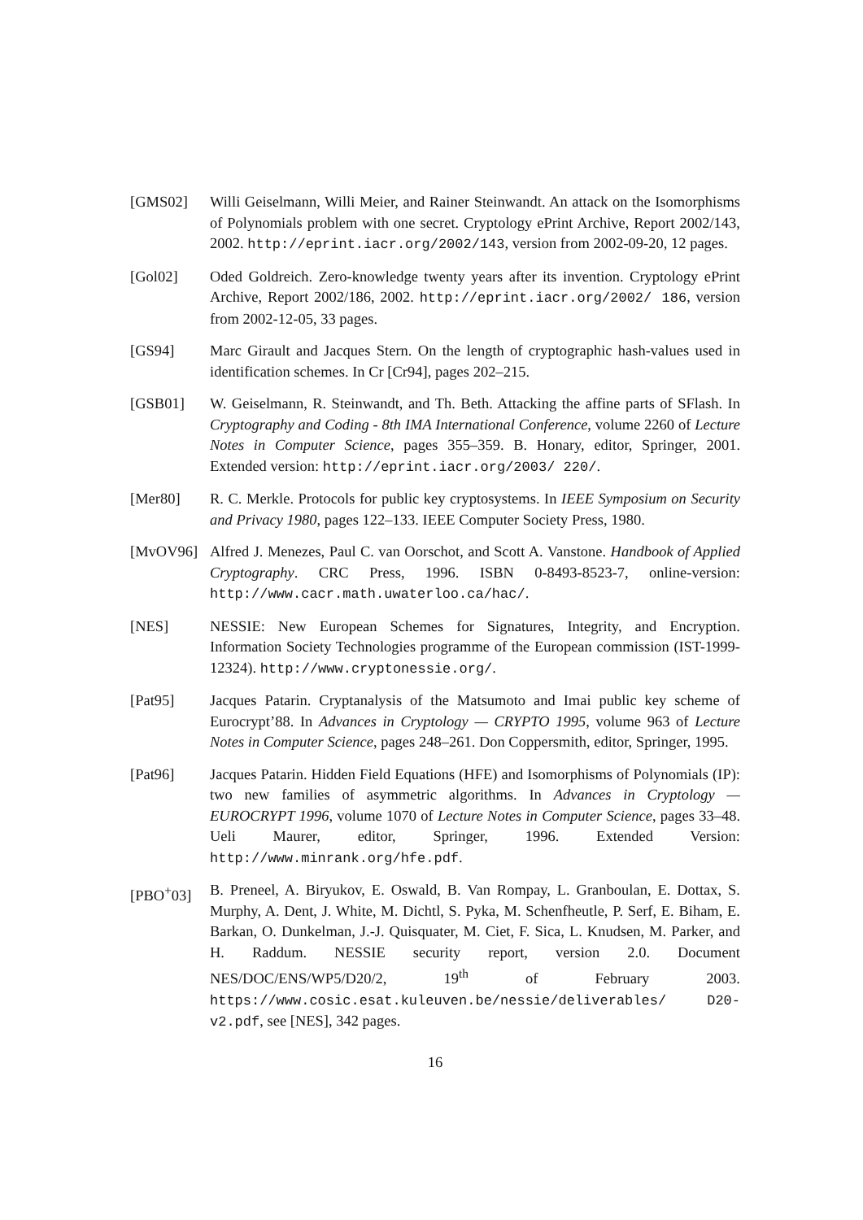[GMS02] Willi Geiselmann, Willi Meier, and Rainer Steinwandt. An attack on the Isomorphisms of Polynomials problem with one secret. Cryptology ePrint Archive, Report 2002/143, 2002. http://eprint.iacr.org/2002/143, version from 2002-09-20, 12 pages.
[Gol02] Oded Goldreich. Zero-knowledge twenty years after its invention. Cryptology ePrint Archive, Report 2002/186, 2002. http://eprint.iacr.org/2002/ 186, version from 2002-12-05, 33 pages.
[GS94] Marc Girault and Jacques Stern. On the length of cryptographic hash-values used in identification schemes. In Cr [Cr94], pages 202–215.
[GSB01] W. Geiselmann, R. Steinwandt, and Th. Beth. Attacking the affine parts of SFlash. In Cryptography and Coding - 8th IMA International Conference, volume 2260 of Lecture Notes in Computer Science, pages 355–359. B. Honary, editor, Springer, 2001. Extended version: http://eprint.iacr.org/2003/ 220/.
[Mer80] R. C. Merkle. Protocols for public key cryptosystems. In IEEE Symposium on Security and Privacy 1980, pages 122–133. IEEE Computer Society Press, 1980.
[MvOV96] Alfred J. Menezes, Paul C. van Oorschot, and Scott A. Vanstone. Handbook of Applied Cryptography. CRC Press, 1996. ISBN 0-8493-8523-7, online-version: http://www.cacr.math.uwaterloo.ca/hac/.
[NES] NESSIE: New European Schemes for Signatures, Integrity, and Encryption. Information Society Technologies programme of the European commission (IST-1999-12324). http://www.cryptonessie.org/.
[Pat95] Jacques Patarin. Cryptanalysis of the Matsumoto and Imai public key scheme of Eurocrypt’88. In Advances in Cryptology — CRYPTO 1995, volume 963 of Lecture Notes in Computer Science, pages 248–261. Don Coppersmith, editor, Springer, 1995.
[Pat96] Jacques Patarin. Hidden Field Equations (HFE) and Isomorphisms of Polynomials (IP): two new families of asymmetric algorithms. In Advances in Cryptology — EUROCRYPT 1996, volume 1070 of Lecture Notes in Computer Science, pages 33–48. Ueli Maurer, editor, Springer, 1996. Extended Version: http://www.minrank.org/hfe.pdf.
[PBO<sup>+</sup>03] B. Preneel, A. Biryukov, E. Oswald, B. Van Rompay, L. Granboulan, E. Dottax, S. Murphy, A. Dent, J. White, M. Dichtl, S. Pyka, M. Schenfheutle, P. Serf, E. Biham, E. Barkan, O. Dunkelman, J.-J. Quisquater, M. Ciet, F. Sica, L. Knudsen, M. Parker, and H. Raddum. NESSIE security report, version 2.0. Document NES/DOC/ENS/WP5/D20/2, 19<sup>th</sup> of February 2003. https://www.cosic.esat.kuleuven.be/nessie/deliverables/ D20-v2.pdf, see [NES], 342 pages.
16